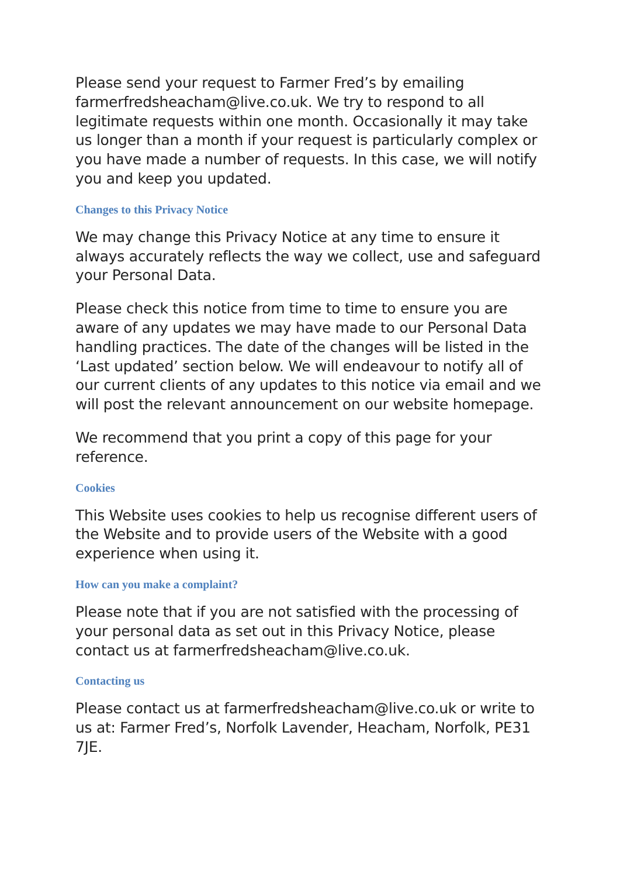Please send your request to Farmer Fred’s by emailing farmerfredsheacham@live.co.uk. We try to respond to all legitimate requests within one month. Occasionally it may take us longer than a month if your request is particularly complex or you have made a number of requests. In this case, we will notify you and keep you updated.
Changes to this Privacy Notice
We may change this Privacy Notice at any time to ensure it always accurately reflects the way we collect, use and safeguard your Personal Data.
Please check this notice from time to time to ensure you are aware of any updates we may have made to our Personal Data handling practices. The date of the changes will be listed in the ‘Last updated’ section below. We will endeavour to notify all of our current clients of any updates to this notice via email and we will post the relevant announcement on our website homepage.
We recommend that you print a copy of this page for your reference.
Cookies
This Website uses cookies to help us recognise different users of the Website and to provide users of the Website with a good experience when using it.
How can you make a complaint?
Please note that if you are not satisfied with the processing of your personal data as set out in this Privacy Notice, please contact us at farmerfredsheacham@live.co.uk.
Contacting us
Please contact us at farmerfredsheacham@live.co.uk or write to us at: Farmer Fred’s, Norfolk Lavender, Heacham, Norfolk, PE31 7JE.